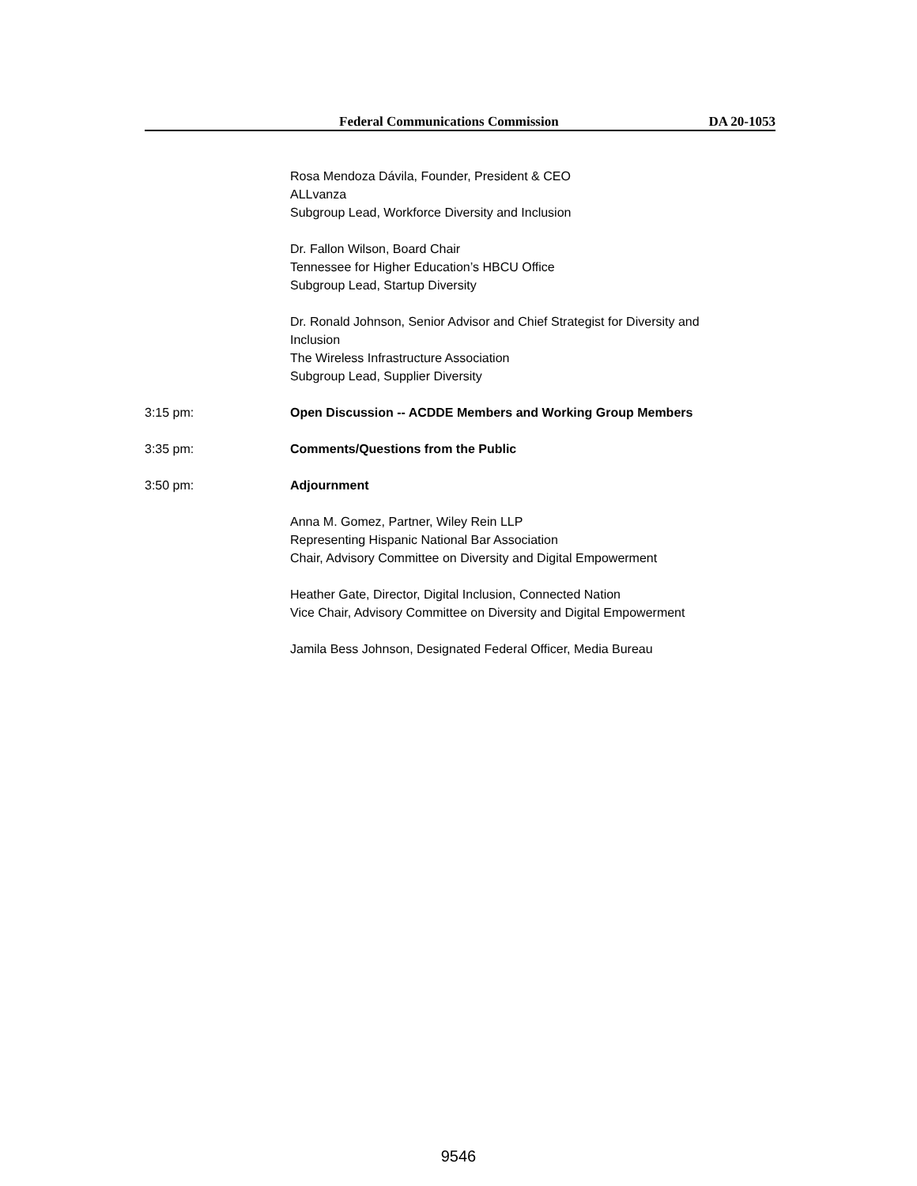Federal Communications Commission DA 20-1053
Rosa Mendoza Dávila, Founder, President & CEO
ALLvanza
Subgroup Lead, Workforce Diversity and Inclusion
Dr. Fallon Wilson, Board Chair
Tennessee for Higher Education’s HBCU Office
Subgroup Lead, Startup Diversity
Dr. Ronald Johnson, Senior Advisor and Chief Strategist for Diversity and Inclusion
The Wireless Infrastructure Association
Subgroup Lead, Supplier Diversity
3:15 pm: Open Discussion -- ACDDE Members and Working Group Members
3:35 pm: Comments/Questions from the Public
3:50 pm: Adjournment
Anna M. Gomez, Partner, Wiley Rein LLP
Representing Hispanic National Bar Association
Chair, Advisory Committee on Diversity and Digital Empowerment
Heather Gate, Director, Digital Inclusion, Connected Nation
Vice Chair, Advisory Committee on Diversity and Digital Empowerment
Jamila Bess Johnson, Designated Federal Officer, Media Bureau
9546